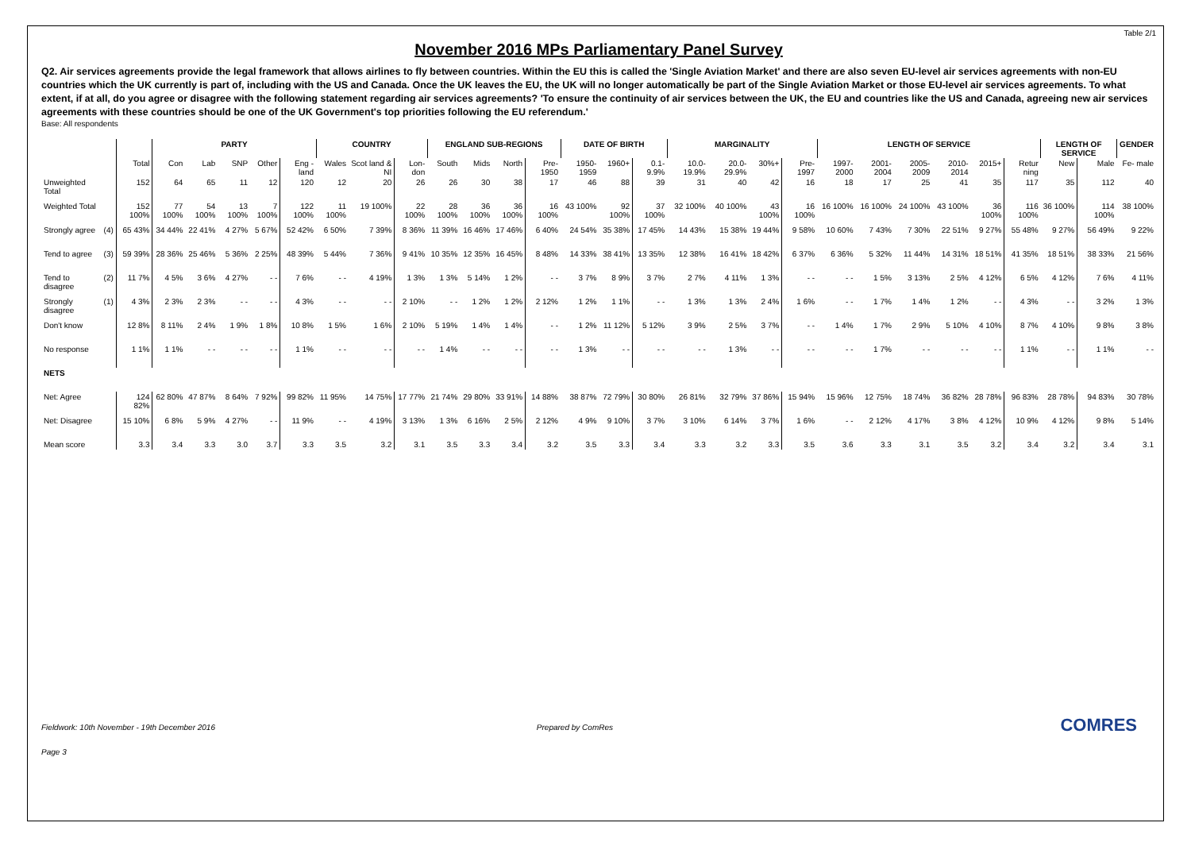Table 2/1
November 2016 MPs Parliamentary Panel Survey
Q2. Air services agreements provide the legal framework that allows airlines to fly between countries. Within the EU this is called the 'Single Aviation Market' and there are also seven EU-level air services agreements with non-EU countries which the UK currently is part of, including with the US and Canada. Once the UK leaves the EU, the UK will no longer automatically be part of the Single Aviation Market or those EU-level air services agreements. To what extent, if at all, do you agree or disagree with the following statement regarding air services agreements? 'To ensure the continuity of air services between the UK, the EU and countries like the US and Canada, agreeing new air services agreements with these countries should be one of the UK Government's top priorities following the EU referendum.'
Base: All respondents
| | | | PARTY | | | | | COUNTRY | | | ENGLAND SUB-REGIONS | | | | DATE OF BIRTH | | | MARGINALITY | | | | LENGTH OF SERVICE | | | | | | LENGTH OF SERVICE | | GENDER |
| --- | --- | --- | --- | --- | --- | --- | --- | --- | --- | --- | --- | --- | --- | --- | --- | --- | --- | --- | --- | --- | --- | --- | --- | --- | --- | --- | --- | --- | --- | --- |
| | | Total | Con | Lab | SNP | Other | Eng -land | Wales | Scot land & NI | Lon- don | South | Mids | North | Pre- 1950 | 1950- 1959 | 1960+ | 0.1- 9.9% | 10.0- 19.9% | 20.0- 29.9% | 30%+ | Pre- 1997 | 1997- 2000 | 2001- 2004 | 2005- 2009 | 2010- 2014 | 2015+ | Retur ning | New | Male | Fe- male |
| Unweighted Total | | 152 | 64 | 65 | 11 | 12 | 120 | 12 | 20 | 26 | 26 | 30 | 38 | 17 | 46 | 88 | 39 | 31 | 40 | 42 | 16 | 18 | 17 | 25 | 41 | 35 | 117 | 35 | 112 | 40 |
| Weighted Total | | 152 100% | 77 100% | 54 100% | 13 100% | 7 100% | 122 100% | 11 100% | 19 100% | 22 100% | 28 100% | 36 100% | 36 100% | 16 100% | 43 100% | 92 100% | 37 100% | 32 100% | 40 100% | 43 100% | 16 100% | 16 100% | 16 100% | 24 100% | 43 100% | 36 100% | 116 100% | 36 100% | 114 100% | 38 100% |
| Strongly agree | (4) | 65 43% | 34 44% | 22 41% | 4 27% | 5 67% | 52 42% | 6 50% | 7 39% | 8 36% | 11 39% | 16 46% | 17 46% | 6 40% | 24 54% | 35 38% | 17 45% | 14 43% | 15 38% | 19 44% | 9 58% | 10 60% | 7 43% | 7 30% | 22 51% | 9 27% | 55 48% | 9 27% | 56 49% | 9 22% |
| Tend to agree | (3) | 59 39% | 28 36% | 25 46% | 5 36% | 2 25% | 48 39% | 5 44% | 7 36% | 9 41% | 10 35% | 12 35% | 16 45% | 8 48% | 14 33% | 38 41% | 13 35% | 12 38% | 16 41% | 18 42% | 6 37% | 6 36% | 5 32% | 11 44% | 14 31% | 18 51% | 41 35% | 18 51% | 38 33% | 21 56% |
| Tend to disagree | (2) | 11 7% | 4 5% | 3 6% | 4 27% | - - | 7 6% | - - | 4 19% | 1 3% | 1 3% | 5 14% | 1 2% | - - | 3 7% | 8 9% | 3 7% | 2 7% | 4 11% | 1 3% | - - | - - | 1 5% | 3 13% | 2 5% | 4 12% | 6 5% | 4 12% | 7 6% | 4 11% |
| Strongly disagree | (1) | 4 3% | 2 3% | 2 3% | - - | - - | 4 3% | - - | - - | 2 10% | - - | 1 2% | 1 2% | 2 12% | 1 2% | 1 1% | - - | 1 3% | 1 3% | 2 4% | 1 6% | - - | 1 7% | 1 4% | 1 2% | - - | 4 3% | - - | 3 2% | 1 3% |
| Don't know | | 12 8% | 8 11% | 2 4% | 1 9% | 1 8% | 10 8% | 1 5% | 1 6% | 2 10% | 5 19% | 1 4% | 1 4% | - - | 1 2% | 11 12% | 5 12% | 3 9% | 2 5% | 3 7% | - - | 1 4% | 1 7% | 2 9% | 5 10% | 4 10% | 8 7% | 4 10% | 9 8% | 3 8% |
| No response | | 1 1% | 1 1% | - - | - - | - - | 1 1% | - - | - - | - - | 1 4% | - - | - - | - - | 1 3% | - - | - - | - - | 1 3% | - - | - - | - - | 1 7% | - - | - - | - - | 1 1% | - - | 1 1% | - - |
| NETS | | | | | | | | | | | | | | | | | | | | | | | | | | | | | | |
| Net: Agree | | 124 82% | 62 80% | 47 87% | 8 64% | 7 92% | 99 82% | 11 95% | 14 75% | 17 77% | 21 74% | 29 80% | 33 91% | 14 88% | 38 87% | 72 79% | 30 80% | 26 81% | 32 79% | 37 86% | 15 94% | 15 96% | 12 75% | 18 74% | 36 82% | 28 78% | 96 83% | 28 78% | 94 83% | 30 78% |
| Net: Disagree | | 15 10% | 6 8% | 5 9% | 4 27% | - - | 11 9% | - - | 4 19% | 3 13% | 1 3% | 6 16% | 2 5% | 2 12% | 4 9% | 9 10% | 3 7% | 3 10% | 6 14% | 3 7% | 1 6% | - - | 2 12% | 4 17% | 3 8% | 4 12% | 10 9% | 4 12% | 9 8% | 5 14% |
| Mean score | | 3.3 | 3.4 | 3.3 | 3.0 | 3.7 | 3.3 | 3.5 | 3.2 | 3.1 | 3.5 | 3.3 | 3.4 | 3.2 | 3.5 | 3.3 | 3.4 | 3.3 | 3.2 | 3.3 | 3.5 | 3.6 | 3.3 | 3.1 | 3.5 | 3.2 | 3.4 | 3.2 | 3.4 | 3.1 |
Fieldwork: 10th November - 19th December 2016 Prepared by ComRes
Page 3
COMRES